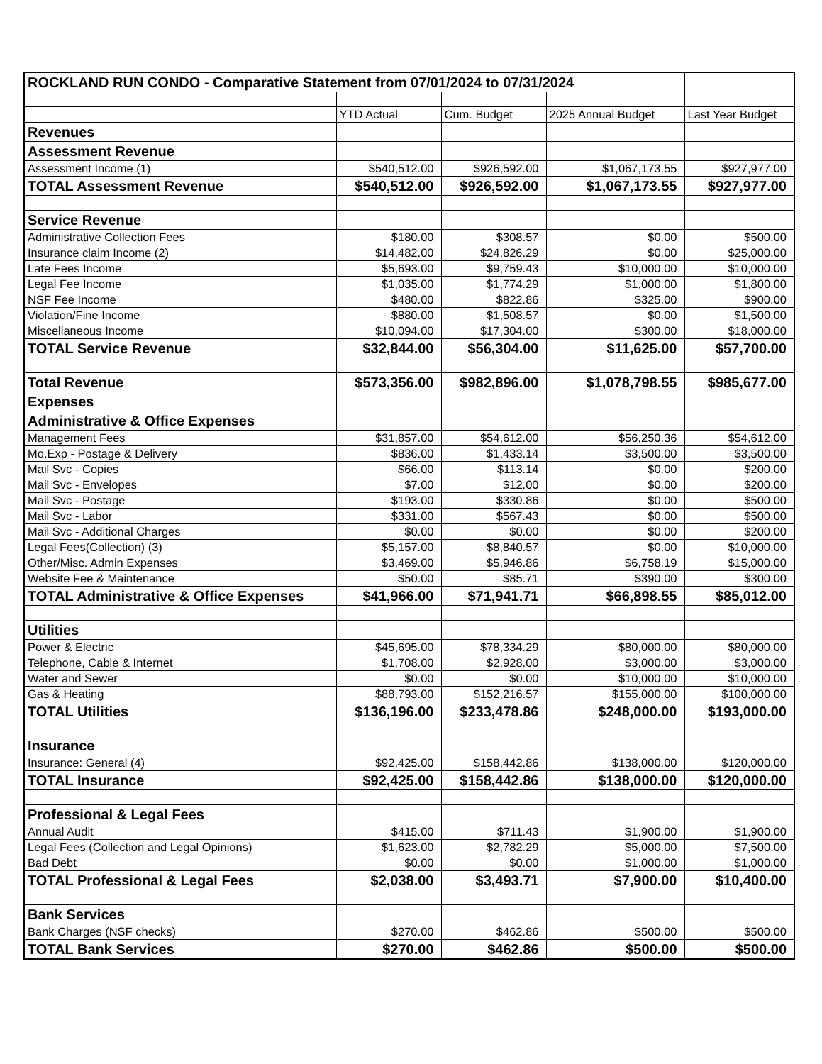| ROCKLAND RUN CONDO - Comparative Statement from 07/01/2024 to 07/31/2024 | | | | |
| | YTD Actual | Cum. Budget | 2025 Annual Budget | Last Year Budget |
| Revenues | | | | |
| Assessment Revenue | | | | |
| Assessment Income (1) | $540,512.00 | $926,592.00 | $1,067,173.55 | $927,977.00 |
| TOTAL Assessment Revenue | $540,512.00 | $926,592.00 | $1,067,173.55 | $927,977.00 |
| Service Revenue | | | | |
| Administrative Collection Fees | $180.00 | $308.57 | $0.00 | $500.00 |
| Insurance claim Income (2) | $14,482.00 | $24,826.29 | $0.00 | $25,000.00 |
| Late Fees Income | $5,693.00 | $9,759.43 | $10,000.00 | $10,000.00 |
| Legal Fee Income | $1,035.00 | $1,774.29 | $1,000.00 | $1,800.00 |
| NSF Fee Income | $480.00 | $822.86 | $325.00 | $900.00 |
| Violation/Fine Income | $880.00 | $1,508.57 | $0.00 | $1,500.00 |
| Miscellaneous Income | $10,094.00 | $17,304.00 | $300.00 | $18,000.00 |
| TOTAL Service Revenue | $32,844.00 | $56,304.00 | $11,625.00 | $57,700.00 |
| Total Revenue | $573,356.00 | $982,896.00 | $1,078,798.55 | $985,677.00 |
| Expenses | | | | |
| Administrative & Office Expenses | | | | |
| Management Fees | $31,857.00 | $54,612.00 | $56,250.36 | $54,612.00 |
| Mo.Exp - Postage & Delivery | $836.00 | $1,433.14 | $3,500.00 | $3,500.00 |
| Mail Svc - Copies | $66.00 | $113.14 | $0.00 | $200.00 |
| Mail Svc - Envelopes | $7.00 | $12.00 | $0.00 | $200.00 |
| Mail Svc - Postage | $193.00 | $330.86 | $0.00 | $500.00 |
| Mail Svc - Labor | $331.00 | $567.43 | $0.00 | $500.00 |
| Mail Svc - Additional Charges | $0.00 | $0.00 | $0.00 | $200.00 |
| Legal Fees(Collection) (3) | $5,157.00 | $8,840.57 | $0.00 | $10,000.00 |
| Other/Misc. Admin Expenses | $3,469.00 | $5,946.86 | $6,758.19 | $15,000.00 |
| Website Fee & Maintenance | $50.00 | $85.71 | $390.00 | $300.00 |
| TOTAL Administrative & Office Expenses | $41,966.00 | $71,941.71 | $66,898.55 | $85,012.00 |
| Utilities | | | | |
| Power & Electric | $45,695.00 | $78,334.29 | $80,000.00 | $80,000.00 |
| Telephone, Cable & Internet | $1,708.00 | $2,928.00 | $3,000.00 | $3,000.00 |
| Water and Sewer | $0.00 | $0.00 | $10,000.00 | $10,000.00 |
| Gas & Heating | $88,793.00 | $152,216.57 | $155,000.00 | $100,000.00 |
| TOTAL Utilities | $136,196.00 | $233,478.86 | $248,000.00 | $193,000.00 |
| Insurance | | | | |
| Insurance: General (4) | $92,425.00 | $158,442.86 | $138,000.00 | $120,000.00 |
| TOTAL Insurance | $92,425.00 | $158,442.86 | $138,000.00 | $120,000.00 |
| Professional & Legal Fees | | | | |
| Annual Audit | $415.00 | $711.43 | $1,900.00 | $1,900.00 |
| Legal Fees (Collection and Legal Opinions) | $1,623.00 | $2,782.29 | $5,000.00 | $7,500.00 |
| Bad Debt | $0.00 | $0.00 | $1,000.00 | $1,000.00 |
| TOTAL Professional & Legal Fees | $2,038.00 | $3,493.71 | $7,900.00 | $10,400.00 |
| Bank Services | | | | |
| Bank Charges (NSF checks) | $270.00 | $462.86 | $500.00 | $500.00 |
| TOTAL Bank Services | $270.00 | $462.86 | $500.00 | $500.00 |